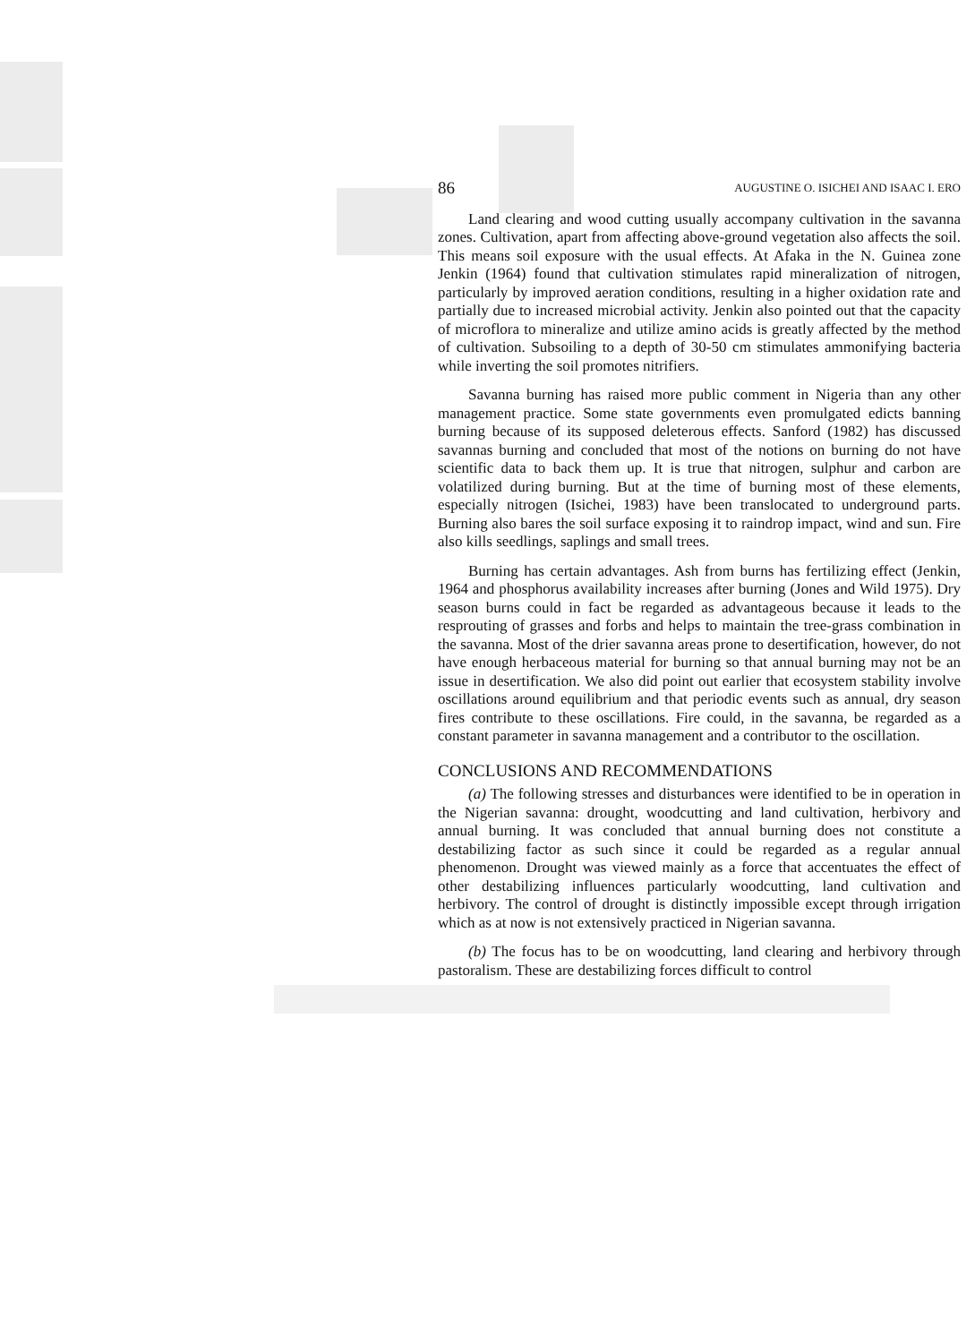86 AUGUSTINE O. ISICHEI AND ISAAC I. ERO
Land clearing and wood cutting usually accompany cultivation in the savanna zones. Cultivation, apart from affecting above-ground vegetation also affects the soil. This means soil exposure with the usual effects. At Afaka in the N. Guinea zone Jenkin (1964) found that cultivation stimulates rapid mineralization of nitrogen, particularly by improved aeration conditions, resulting in a higher oxidation rate and partially due to increased microbial activity. Jenkin also pointed out that the capacity of microflora to mineralize and utilize amino acids is greatly affected by the method of cultivation. Subsoiling to a depth of 30-50 cm stimulates ammonifying bacteria while inverting the soil promotes nitrifiers.
Savanna burning has raised more public comment in Nigeria than any other management practice. Some state governments even promulgated edicts banning burning because of its supposed deleterous effects. Sanford (1982) has discussed savannas burning and concluded that most of the notions on burning do not have scientific data to back them up. It is true that nitrogen, sulphur and carbon are volatilized during burning. But at the time of burning most of these elements, especially nitrogen (Isichei, 1983) have been translocated to underground parts. Burning also bares the soil surface exposing it to raindrop impact, wind and sun. Fire also kills seedlings, saplings and small trees.
Burning has certain advantages. Ash from burns has fertilizing effect (Jenkin, 1964 and phosphorus availability increases after burning (Jones and Wild 1975). Dry season burns could in fact be regarded as advantageous because it leads to the resprouting of grasses and forbs and helps to maintain the tree-grass combination in the savanna. Most of the drier savanna areas prone to desertification, however, do not have enough herbaceous material for burning so that annual burning may not be an issue in desertification. We also did point out earlier that ecosystem stability involve oscillations around equilibrium and that periodic events such as annual, dry season fires contribute to these oscillations. Fire could, in the savanna, be regarded as a constant parameter in savanna management and a contributor to the oscillation.
CONCLUSIONS AND RECOMMENDATIONS
(a) The following stresses and disturbances were identified to be in operation in the Nigerian savanna: drought, woodcutting and land cultivation, herbivory and annual burning. It was concluded that annual burning does not constitute a destabilizing factor as such since it could be regarded as a regular annual phenomenon. Drought was viewed mainly as a force that accentuates the effect of other destabilizing influences particularly woodcutting, land cultivation and herbivory. The control of drought is distinctly impossible except through irrigation which as at now is not extensively practiced in Nigerian savanna.
(b) The focus has to be on woodcutting, land clearing and herbivory through pastoralism. These are destabilizing forces difficult to control